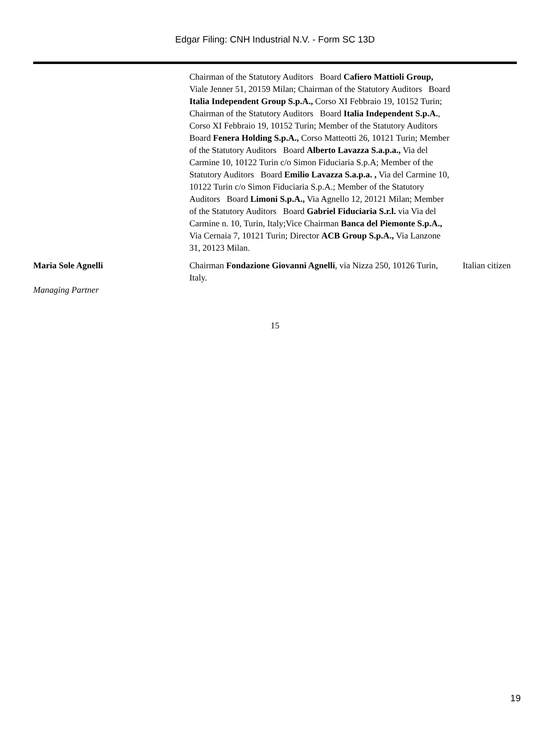Edgar Filing: CNH Industrial N.V. - Form SC 13D
| | Chairman of the Statutory Auditors Board Cafiero Mattioli Group, Viale Jenner 51, 20159 Milan; Chairman of the Statutory Auditors Board Italia Independent Group S.p.A., Corso XI Febbraio 19, 10152 Turin; Chairman of the Statutory Auditors Board Italia Independent S.p.A. , Corso XI Febbraio 19, 10152 Turin; Member of the Statutory Auditors Board Fenera Holding S.p.A., Corso Matteotti 26, 10121 Turin; Member of the Statutory Auditors Board Alberto Lavazza S.a.p.a., Via del Carmine 10, 10122 Turin c/o Simon Fiduciaria S.p.A; Member of the Statutory Auditors Board Emilio Lavazza S.a.p.a. , Via del Carmine 10, 10122 Turin c/o Simon Fiduciaria S.p.A.; Member of the Statutory Auditors Board Limoni S.p.A., Via Agnello 12, 20121 Milan; Member of the Statutory Auditors Board Gabriel Fiduciaria S.r.l. via Via del Carmine n. 10, Turin, Italy;Vice Chairman Banca del Piemonte S.p.A., Via Cernaia 7, 10121 Turin; Director ACB Group S.p.A., Via Lanzone 31, 20123 Milan. | |
| Maria Sole Agnelli Managing Partner | Chairman Fondazione Giovanni Agnelli , via Nizza 250, 10126 Turin, Italy. | Italian citizen |
15
19